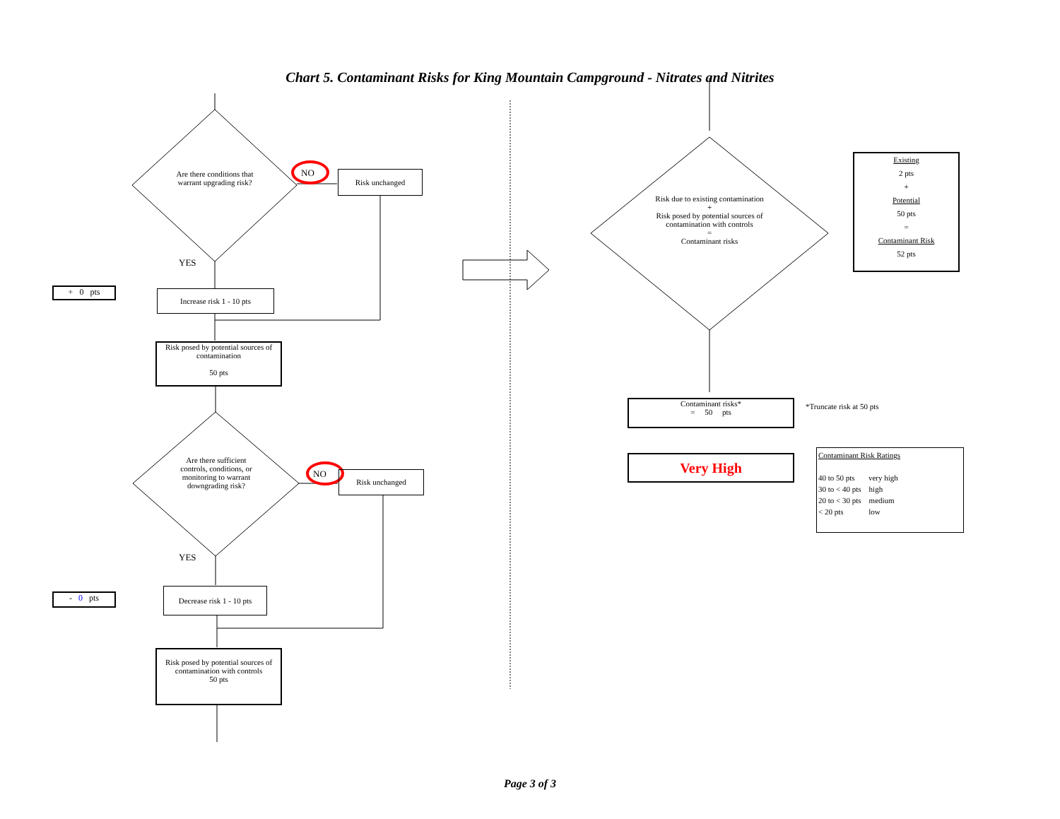Chart 5. Contaminant Risks for King Mountain Campground - Nitrates and Nitrites
Are there conditions that warrant upgrading risk?
NO Risk unchanged
YES
+ 0 pts Increase risk 1 - 10 pts
Risk posed by potential sources of contamination
50 pts
Are there sufficient controls, conditions, or monitoring to warrant downgrading risk?
NO Risk unchanged
YES
- 0 pts
Decrease risk 1 - 10 pts
Risk posed by potential sources of contamination with controls
50 pts
Risk due to existing contamination
+
Risk posed by potential sources of contamination with controls
=
Contaminant risks
Existing
2 pts
+
Potential
50 pts
=
Contaminant Risk
52 pts
Contaminant risks*
= 50 pts
*Truncate risk at 50 pts
Very High
Contaminant Risk Ratings
40 to 50 pts very high
30 to < 40 pts high
20 to < 30 pts medium
< 20 pts low
Page 3 of 3